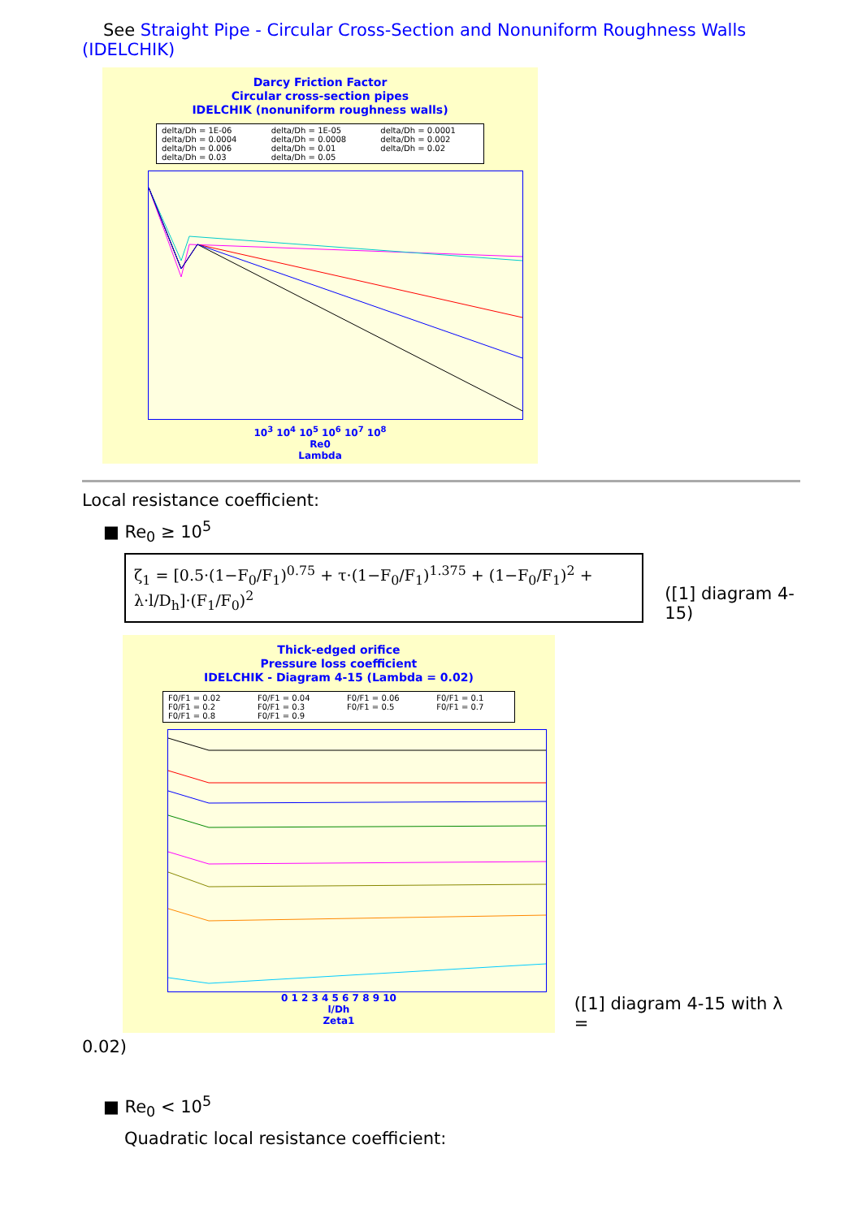See Straight Pipe - Circular Cross-Section and Nonuniform Roughness Walls (IDELCHIK)
Darcy Friction Factor
Circular cross-section pipes
IDELCHIK (nonuniform roughness walls)
delta/Dh = 1E-06 delta/Dh = 1E-05 delta/Dh = 0.0001 delta/Dh = 0.0004 delta/Dh = 0.0008 delta/Dh = 0.002 delta/Dh = 0.006 delta/Dh = 0.01 delta/Dh = 0.02 delta/Dh = 0.03 delta/Dh = 0.05
10<sup>3</sup> 10<sup>4</sup> 10<sup>5</sup> 10<sup>6</sup> 10<sup>7</sup> 10<sup>8</sup>
Re0
Lambda
Local resistance coefficient:
■ Re<sub>0</sub> ≥ 10<sup>5</sup>
ζ<sub>1</sub> = [0.5·(1−F<sub>0</sub>/F<sub>1</sub>)<sup>0.75</sup> + τ·(1−F<sub>0</sub>/F<sub>1</sub>)<sup>1.375</sup> + (1−F<sub>0</sub>/F<sub>1</sub>)<sup>2</sup> + λ·l/D<sub>h</sub>]·(F<sub>1</sub>/F<sub>0</sub>)<sup>2</sup>
([1] diagram 4-15)
Thick-edged orifice
Pressure loss coefficient
IDELCHIK - Diagram 4-15 (Lambda = 0.02)
F0/F1 = 0.02 F0/F1 = 0.04 F0/F1 = 0.06 F0/F1 = 0.1 F0/F1 = 0.2 F0/F1 = 0.3 F0/F1 = 0.5 F0/F1 = 0.7 F0/F1 = 0.8 F0/F1 = 0.9
0 1 2 3 4 5 6 7 8 9 10
l/Dh
Zeta1
([1] diagram 4-15 with λ =
0.02)
■ Re<sub>0</sub> < 10<sup>5</sup>
Quadratic local resistance coefficient: